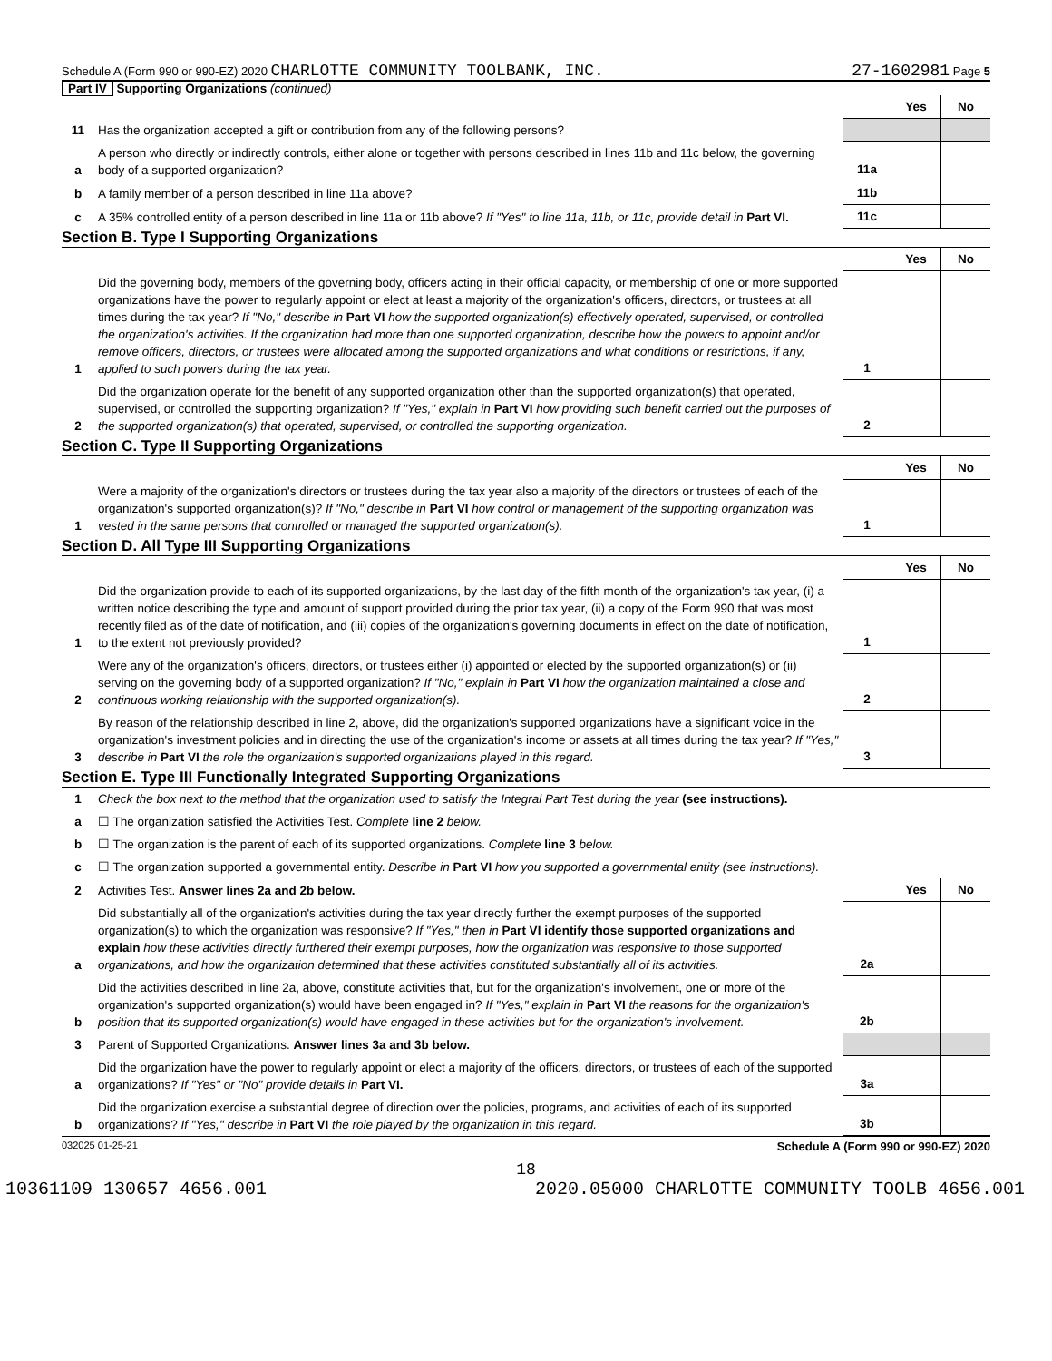Schedule A (Form 990 or 990-EZ) 2020 CHARLOTTE COMMUNITY TOOLBANK, INC. 27-1602981 Page 5
Part IV Supporting Organizations (continued)
| | | | Yes | No |
| 11 | Has the organization accepted a gift or contribution from any of the following persons? | | | |
| a | A person who directly or indirectly controls, either alone or together with persons described in lines 11b and 11c below, the governing body of a supported organization? | 11a | | |
| b | A family member of a person described in line 11a above? | 11b | | |
| c | A 35% controlled entity of a person described in line 11a or 11b above? If "Yes" to line 11a, 11b, or 11c, provide detail in Part VI. | 11c | | |
Section B. Type I Supporting Organizations
| | | | Yes | No |
| 1 | Did the governing body, members of the governing body, officers acting in their official capacity, or membership of one or more supported organizations have the power to regularly appoint or elect at least a majority of the organization's officers, directors, or trustees at all times during the tax year? If "No," describe in Part VI how the supported organization(s) effectively operated, supervised, or controlled the organization's activities. If the organization had more than one supported organization, describe how the powers to appoint and/or remove officers, directors, or trustees were allocated among the supported organizations and what conditions or restrictions, if any, applied to such powers during the tax year. | 1 | | |
| 2 | Did the organization operate for the benefit of any supported organization other than the supported organization(s) that operated, supervised, or controlled the supporting organization? If "Yes," explain in Part VI how providing such benefit carried out the purposes of the supported organization(s) that operated, supervised, or controlled the supporting organization. | 2 | | |
Section C. Type II Supporting Organizations
| | | | Yes | No |
| 1 | Were a majority of the organization's directors or trustees during the tax year also a majority of the directors or trustees of each of the organization's supported organization(s)? If "No," describe in Part VI how control or management of the supporting organization was vested in the same persons that controlled or managed the supported organization(s). | 1 | | |
Section D. All Type III Supporting Organizations
| | | | Yes | No |
| 1 | Did the organization provide to each of its supported organizations, by the last day of the fifth month of the organization's tax year, (i) a written notice describing the type and amount of support provided during the prior tax year, (ii) a copy of the Form 990 that was most recently filed as of the date of notification, and (iii) copies of the organization's governing documents in effect on the date of notification, to the extent not previously provided? | 1 | | |
| 2 | Were any of the organization's officers, directors, or trustees either (i) appointed or elected by the supported organization(s) or (ii) serving on the governing body of a supported organization? If "No," explain in Part VI how the organization maintained a close and continuous working relationship with the supported organization(s). | 2 | | |
| 3 | By reason of the relationship described in line 2, above, did the organization's supported organizations have a significant voice in the organization's investment policies and in directing the use of the organization's income or assets at all times during the tax year? If "Yes," describe in Part VI the role the organization's supported organizations played in this regard. | 3 | | |
Section E. Type III Functionally Integrated Supporting Organizations
| 1 | Check the box next to the method that the organization used to satisfy the Integral Part Test during the year (see instructions). | | | |
| a | ☐ The organization satisfied the Activities Test. Complete line 2 below. | | | |
| b | ☐ The organization is the parent of each of its supported organizations. Complete line 3 below. | | | |
| c | ☐ The organization supported a governmental entity. Describe in Part VI how you supported a governmental entity (see instructions). | | | |
| 2 | Activities Test. Answer lines 2a and 2b below. | | Yes | No |
| a | Did substantially all of the organization's activities during the tax year directly further the exempt purposes of the supported organization(s) to which the organization was responsive? If "Yes," then in Part VI identify those supported organizations and explain how these activities directly furthered their exempt purposes, how the organization was responsive to those supported organizations, and how the organization determined that these activities constituted substantially all of its activities. | 2a | | |
| b | Did the activities described in line 2a, above, constitute activities that, but for the organization's involvement, one or more of the organization's supported organization(s) would have been engaged in? If "Yes," explain in Part VI the reasons for the organization's position that its supported organization(s) would have engaged in these activities but for the organization's involvement. | 2b | | |
| 3 | Parent of Supported Organizations. Answer lines 3a and 3b below. | | | |
| a | Did the organization have the power to regularly appoint or elect a majority of the officers, directors, or trustees of each of the supported organizations? If "Yes" or "No" provide details in Part VI. | 3a | | |
| b | Did the organization exercise a substantial degree of direction over the policies, programs, and activities of each of its supported organizations? If "Yes," describe in Part VI the role played by the organization in this regard. | 3b | | |
032025 01-25-21 Schedule A (Form 990 or 990-EZ) 2020
18
10361109 130657 4656.001 2020.05000 CHARLOTTE COMMUNITY TOOLB 4656.001